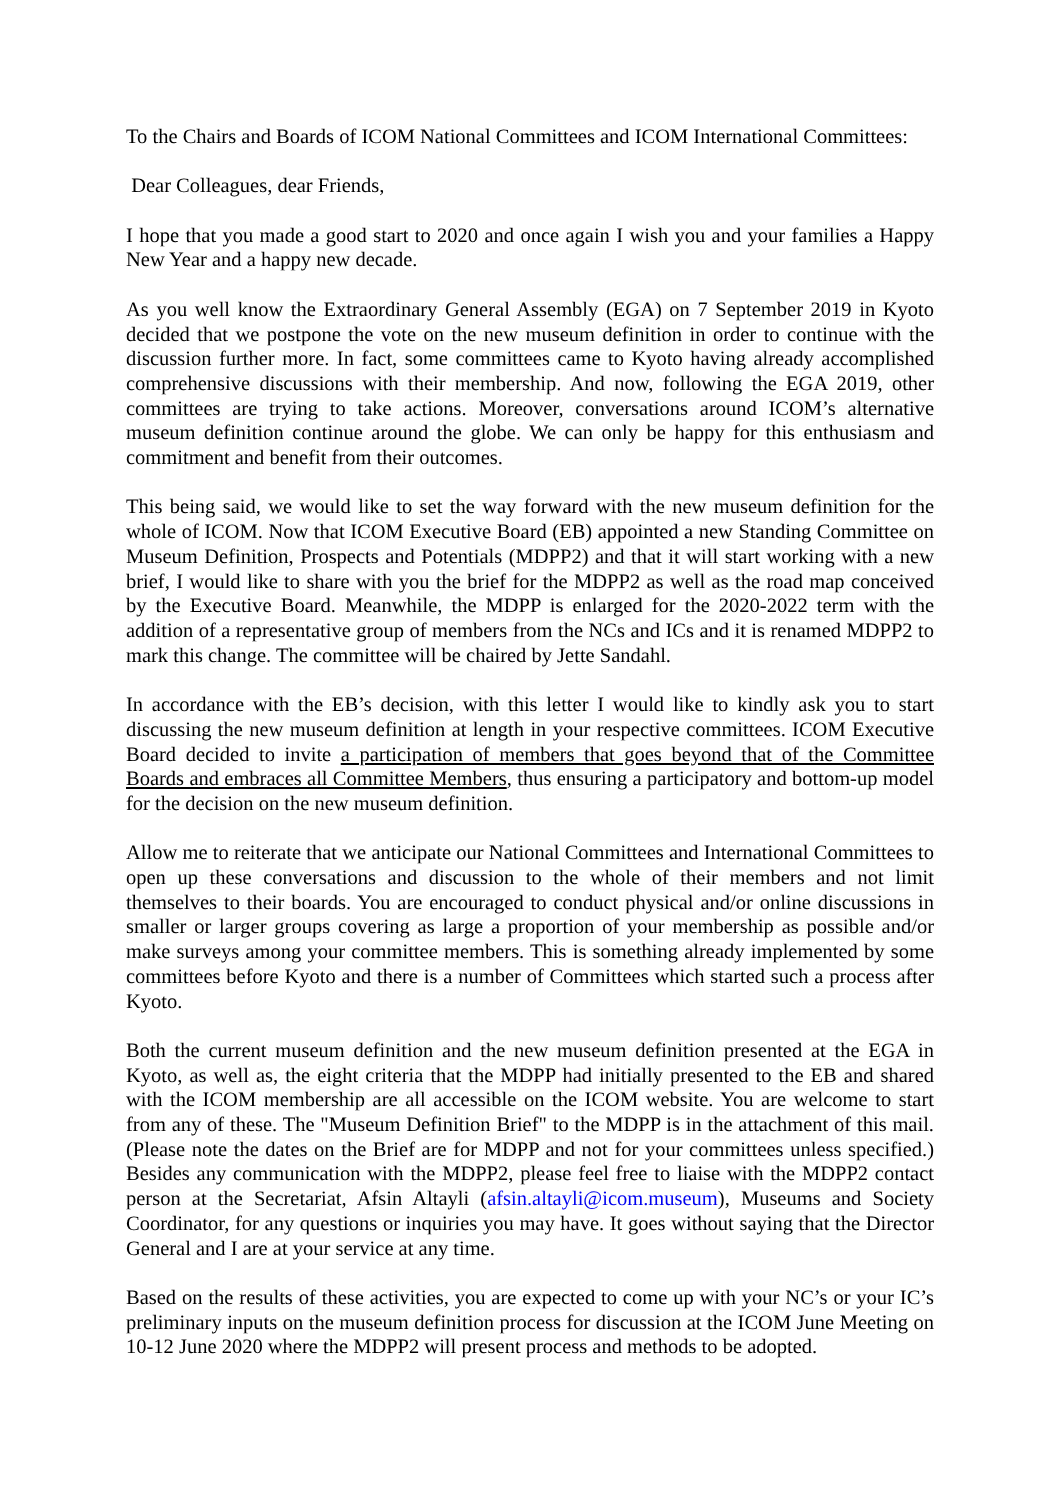To the Chairs and Boards of ICOM National Committees and ICOM International Committees:
Dear Colleagues, dear Friends,
I hope that you made a good start to 2020 and once again I wish you and your families a Happy New Year and a happy new decade.
As you well know the Extraordinary General Assembly (EGA) on 7 September 2019 in Kyoto decided that we postpone the vote on the new museum definition in order to continue with the discussion further more. In fact, some committees came to Kyoto having already accomplished comprehensive discussions with their membership. And now, following the EGA 2019, other committees are trying to take actions. Moreover, conversations around ICOM’s alternative museum definition continue around the globe. We can only be happy for this enthusiasm and commitment and benefit from their outcomes.
This being said, we would like to set the way forward with the new museum definition for the whole of ICOM. Now that ICOM Executive Board (EB) appointed a new Standing Committee on Museum Definition, Prospects and Potentials (MDPP2) and that it will start working with a new brief, I would like to share with you the brief for the MDPP2 as well as the road map conceived by the Executive Board. Meanwhile, the MDPP is enlarged for the 2020-2022 term with the addition of a representative group of members from the NCs and ICs and it is renamed MDPP2 to mark this change. The committee will be chaired by Jette Sandahl.
In accordance with the EB’s decision, with this letter I would like to kindly ask you to start discussing the new museum definition at length in your respective committees. ICOM Executive Board decided to invite a participation of members that goes beyond that of the Committee Boards and embraces all Committee Members, thus ensuring a participatory and bottom-up model for the decision on the new museum definition.
Allow me to reiterate that we anticipate our National Committees and International Committees to open up these conversations and discussion to the whole of their members and not limit themselves to their boards. You are encouraged to conduct physical and/or online discussions in smaller or larger groups covering as large a proportion of your membership as possible and/or make surveys among your committee members. This is something already implemented by some committees before Kyoto and there is a number of Committees which started such a process after Kyoto.
Both the current museum definition and the new museum definition presented at the EGA in Kyoto, as well as, the eight criteria that the MDPP had initially presented to the EB and shared with the ICOM membership are all accessible on the ICOM website. You are welcome to start from any of these. The "Museum Definition Brief" to the MDPP is in the attachment of this mail. (Please note the dates on the Brief are for MDPP and not for your committees unless specified.) Besides any communication with the MDPP2, please feel free to liaise with the MDPP2 contact person at the Secretariat, Afsin Altayli (afsin.altayli@icom.museum), Museums and Society Coordinator, for any questions or inquiries you may have. It goes without saying that the Director General and I are at your service at any time.
Based on the results of these activities, you are expected to come up with your NC’s or your IC’s preliminary inputs on the museum definition process for discussion at the ICOM June Meeting on 10-12 June 2020 where the MDPP2 will present process and methods to be adopted.